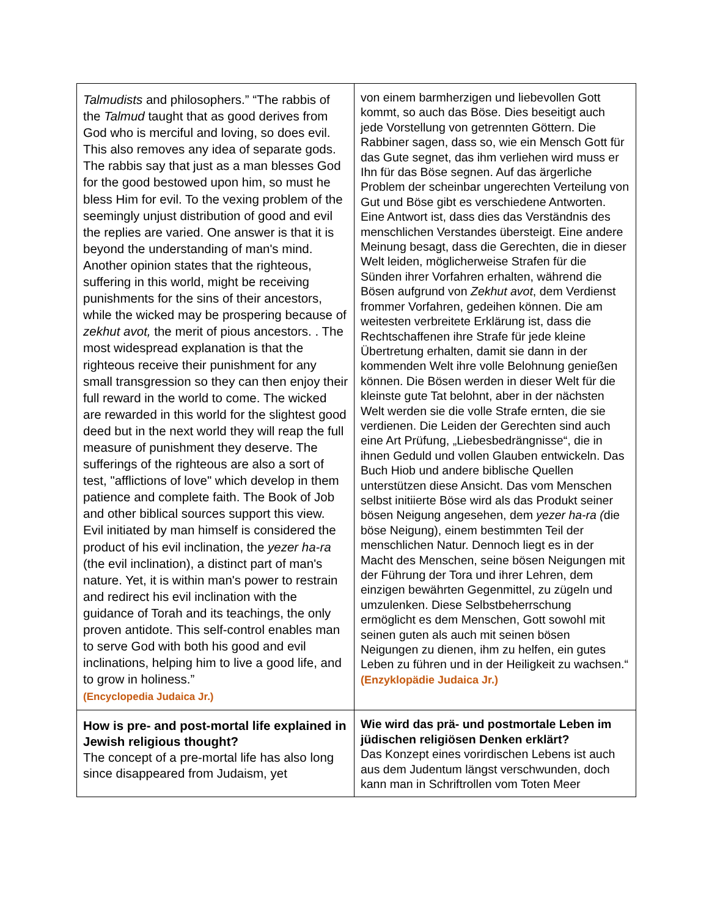| Talmudists and philosophers.” “The rabbis of the Talmud taught that as good derives from God who is merciful and loving, so does evil. This also removes any idea of separate gods. The rabbis say that just as a man blesses God for the good bestowed upon him, so must he bless Him for evil. To the vexing problem of the seemingly unjust distribution of good and evil the replies are varied. One answer is that it is beyond the understanding of man's mind. Another opinion states that the righteous, suffering in this world, might be receiving punishments for the sins of their ancestors, while the wicked may be prospering because of zekhut avot, the merit of pious ancestors. . The most widespread explanation is that the righteous receive their punishment for any small transgression so they can then enjoy their full reward in the world to come. The wicked are rewarded in this world for the slightest good deed but in the next world they will reap the full measure of punishment they deserve. The sufferings of the righteous are also a sort of test, "afflictions of love" which develop in them patience and complete faith. The Book of Job and other biblical sources support this view. Evil initiated by man himself is considered the product of his evil inclination, the yezer ha-ra (the evil inclination), a distinct part of man's nature. Yet, it is within man's power to restrain and redirect his evil inclination with the guidance of Torah and its teachings, the only proven antidote. This self-control enables man to serve God with both his good and evil inclinations, helping him to live a good life, and to grow in holiness.” (Encyclopedia Judaica Jr.) | von einem barmherzigen und liebevollen Gott kommt, so auch das Böse. Dies beseitigt auch jede Vorstellung von getrennten Göttern. Die Rabbiner sagen, dass so, wie ein Mensch Gott für das Gute segnet, das ihm verliehen wird muss er Ihn für das Böse segnen. Auf das ärgerliche Problem der scheinbar ungerechten Verteilung von Gut und Böse gibt es verschiedene Antworten. Eine Antwort ist, dass dies das Verständnis des menschlichen Verstandes übersteigt. Eine andere Meinung besagt, dass die Gerechten, die in dieser Welt leiden, möglicherweise Strafen für die Sünden ihrer Vorfahren erhalten, während die Bösen aufgrund von Zekhut avot , dem Verdienst frommer Vorfahren, gedeihen können. Die am weitesten verbreitete Erklärung ist, dass die Rechtschaffenen ihre Strafe für jede kleine Übertretung erhalten, damit sie dann in der kommenden Welt ihre volle Belohnung genießen können. Die Bösen werden in dieser Welt für die kleinste gute Tat belohnt, aber in der nächsten Welt werden sie die volle Strafe ernten, die sie verdienen. Die Leiden der Gerechten sind auch eine Art Prüfung, „Liebesbedrängnisse“, die in ihnen Geduld und vollen Glauben entwickeln. Das Buch Hiob und andere biblische Quellen unterstützen diese Ansicht. Das vom Menschen selbst initiierte Böse wird als das Produkt seiner bösen Neigung angesehen, dem yezer ha-ra ( die böse Neigung), einem bestimmten Teil der menschlichen Natur. Dennoch liegt es in der Macht des Menschen, seine bösen Neigungen mit der Führung der Tora und ihrer Lehren, dem einzigen bewährten Gegenmittel, zu zügeln und umzulenken. Diese Selbstbeherrschung ermöglicht es dem Menschen, Gott sowohl mit seinen guten als auch mit seinen bösen Neigungen zu dienen, ihm zu helfen, ein gutes Leben zu führen und in der Heiligkeit zu wachsen.“ (Enzyklopädie Judaica Jr.) |
| How is pre- and post-mortal life explained in Jewish religious thought? The concept of a pre-mortal life has also long since disappeared from Judaism, yet | Wie wird das prä- und postmortale Leben im jüdischen religiösen Denken erklärt? Das Konzept eines vorirdischen Lebens ist auch aus dem Judentum längst verschwunden, doch kann man in Schriftrollen vom Toten Meer |